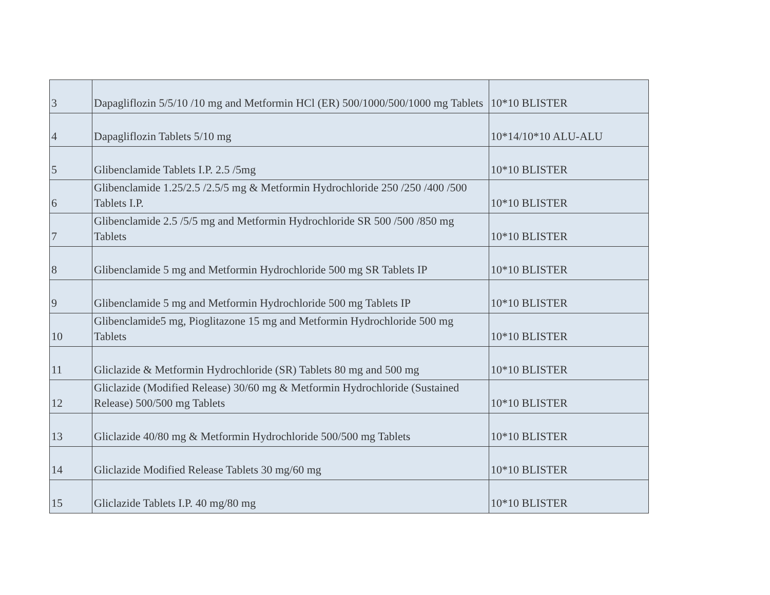| 3 | Dapagliflozin 5/5/10 /10 mg and Metformin HCl (ER) 500/1000/500/1000 mg Tablets | 10*10 BLISTER |
| 4 | Dapagliflozin Tablets 5/10 mg | 10*14/10*10 ALU-ALU |
| 5 | Glibenclamide Tablets I.P. 2.5 /5mg | 10*10 BLISTER |
| 6 | Glibenclamide 1.25/2.5 /2.5/5 mg & Metformin Hydrochloride 250 /250 /400 /500 Tablets I.P. | 10*10 BLISTER |
| 7 | Glibenclamide 2.5 /5/5 mg and Metformin Hydrochloride SR 500 /500 /850 mg Tablets | 10*10 BLISTER |
| 8 | Glibenclamide 5 mg and Metformin Hydrochloride 500 mg SR Tablets IP | 10*10 BLISTER |
| 9 | Glibenclamide 5 mg and Metformin Hydrochloride 500 mg Tablets IP | 10*10 BLISTER |
| 10 | Glibenclamide5 mg, Pioglitazone 15 mg and Metformin Hydrochloride 500 mg Tablets | 10*10 BLISTER |
| 11 | Gliclazide & Metformin Hydrochloride (SR) Tablets 80 mg and 500 mg | 10*10 BLISTER |
| 12 | Gliclazide (Modified Release) 30/60 mg & Metformin Hydrochloride (Sustained Release) 500/500 mg Tablets | 10*10 BLISTER |
| 13 | Gliclazide 40/80 mg & Metformin Hydrochloride 500/500 mg Tablets | 10*10 BLISTER |
| 14 | Gliclazide Modified Release Tablets 30 mg/60 mg | 10*10 BLISTER |
| 15 | Gliclazide Tablets I.P. 40 mg/80 mg | 10*10 BLISTER |